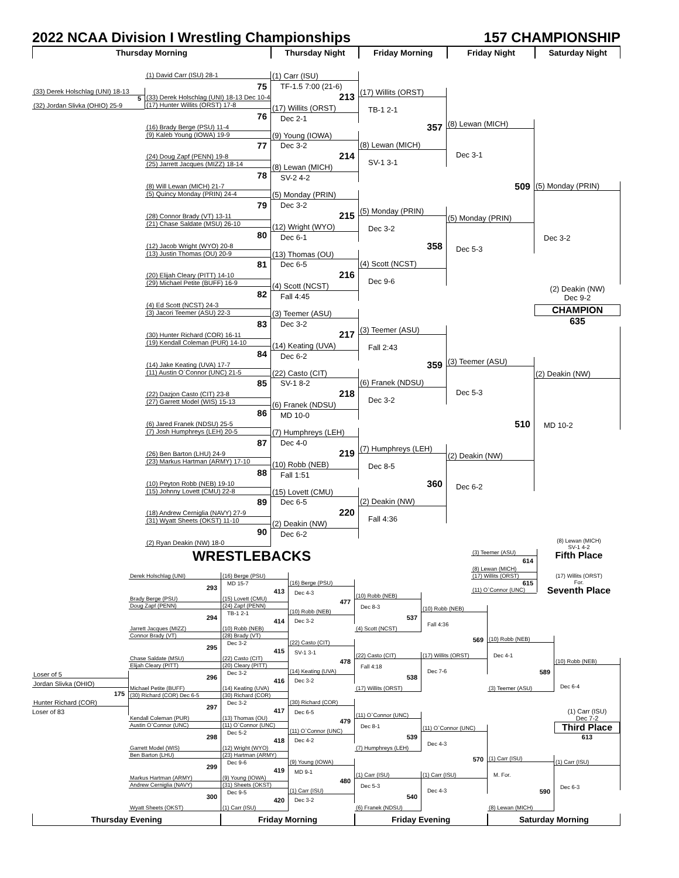2022 NCAA Division I Wrestling Championships
157 CHAMPIONSHIP
Thursday Morning Thursday Night Friday Morning Friday Night Saturday Night
(33) Derek Holschlag (UNI) 18-13
5
(32) Jordan Slivka (OHIO) 25-9
(1) David Carr (ISU) 28-1
75
(33) Derek Holschlag (UNI) 18-13 Dec 10-4
(17) Hunter Willits (ORST) 17-8
76
(16) Brady Berge (PSU) 11-4
(9) Kaleb Young (IOWA) 19-9
77
(24) Doug Zapf (PENN) 19-8
(25) Jarrett Jacques (MIZZ) 18-14
78
(8) Will Lewan (MICH) 21-7
(5) Quincy Monday (PRIN) 24-4
79
(28) Connor Brady (VT) 13-11
(21) Chase Saldate (MSU) 26-10
80
(12) Jacob Wright (WYO) 20-8
(13) Justin Thomas (OU) 20-9
81
(20) Elijah Cleary (PITT) 14-10
(29) Michael Petite (BUFF) 16-9
82
(4) Ed Scott (NCST) 24-3
(3) Jacori Teemer (ASU) 22-3
83
(30) Hunter Richard (COR) 16-11
(19) Kendall Coleman (PUR) 14-10
84
(14) Jake Keating (UVA) 17-7
(11) Austin O`Connor (UNC) 21-5
85
(22) Dazjon Casto (CIT) 23-8
(27) Garrett Model (WIS) 15-13
86
(6) Jared Franek (NDSU) 25-5
(7) Josh Humphreys (LEH) 20-5
87
(26) Ben Barton (LHU) 24-9
(23) Markus Hartman (ARMY) 17-10
88
(10) Peyton Robb (NEB) 19-10
(15) Johnny Lovett (CMU) 22-8
89
(18) Andrew Cerniglia (NAVY) 27-9
(31) Wyatt Sheets (OKST) 11-10
90
(2) Ryan Deakin (NW) 18-0
(1) Carr (ISU)
TF-1.5 7:00 (21-6)
213
(17) Willits (ORST)
Dec 2-1
(9) Young (IOWA)
Dec 3-2
214
(8) Lewan (MICH)
SV-2 4-2
(5) Monday (PRIN)
Dec 3-2
215
(12) Wright (WYO)
Dec 6-1
(13) Thomas (OU)
Dec 6-5
216
(4) Scott (NCST)
Fall 4:45
(3) Teemer (ASU)
Dec 3-2
217
(14) Keating (UVA)
Dec 6-2
(22) Casto (CIT)
SV-1 8-2
218
(6) Franek (NDSU)
MD 10-0
(7) Humphreys (LEH)
Dec 4-0
219
(10) Robb (NEB)
Fall 1:51
(15) Lovett (CMU)
Dec 6-5
220
(2) Deakin (NW)
Dec 6-2
(17) Willits (ORST)
TB-1 2-1
357
(8) Lewan (MICH)
SV-1 3-1
(5) Monday (PRIN)
Dec 3-2
358
(4) Scott (NCST)
Dec 9-6
(3) Teemer (ASU)
Fall 2:43
359
(6) Franek (NDSU)
Dec 3-2
(7) Humphreys (LEH)
Dec 8-5
360
(2) Deakin (NW)
Fall 4:36
(8) Lewan (MICH)
Dec 3-1
509
(5) Monday (PRIN)
Dec 5-3
(3) Teemer (ASU)
Dec 5-3
510
(2) Deakin (NW)
Dec 6-2
(5) Monday (PRIN)
Dec 3-2
(2) Deakin (NW)
Dec 9-2
CHAMPION
635
(2) Deakin (NW)
MD 10-2
WRESTLEBACKS
(3) Teemer (ASU)
614
(8) Lewan (MICH)
(8) Lewan (MICH)
SV-1 4-2
Fifth Place
(17) Willits (ORST)
615
(11) O`Connor (UNC)
(17) Willits (ORST)
For.
Seventh Place
Loser of 5
Jordan Slivka (OHIO)
175
Hunter Richard (COR)
Loser of 83
Derek Holschlag (UNI)
293
Brady Berge (PSU)
Doug Zapf (PENN)
294
Jarrett Jacques (MIZZ)
Connor Brady (VT)
295
Chase Saldate (MSU)
Elijah Cleary (PITT)
296
Michael Petite (BUFF)
(30) Richard (COR) Dec 6-5
297
Kendall Coleman (PUR)
Austin O`Connor (UNC)
298
Garrett Model (WIS)
Ben Barton (LHU)
299
Markus Hartman (ARMY)
Andrew Cerniglia (NAVY)
300
Wyatt Sheets (OKST)
(16) Berge (PSU)
MD 15-7
413
(15) Lovett (CMU)
(24) Zapf (PENN)
TB-1 2-1
414
(10) Robb (NEB)
(28) Brady (VT)
Dec 3-2
415
(22) Casto (CIT)
(20) Cleary (PITT)
Dec 3-2
416
(14) Keating (UVA)
(30) Richard (COR)
Dec 3-2
417
(13) Thomas (OU)
(11) O`Connor (UNC)
Dec 5-2
418
(12) Wright (WYO)
(23) Hartman (ARMY)
Dec 9-6
419
(9) Young (IOWA)
(31) Sheets (OKST)
Dec 9-5
420
(1) Carr (ISU)
(16) Berge (PSU)
Dec 4-3
477
(10) Robb (NEB)
Dec 3-2
(22) Casto (CIT)
SV-1 3-1
478
(14) Keating (UVA)
Dec 3-2
(30) Richard (COR)
Dec 6-5
479
(11) O`Connor (UNC)
Dec 4-2
(9) Young (IOWA)
MD 9-1
480
(1) Carr (ISU)
Dec 3-2
(10) Robb (NEB)
Dec 8-3
537
(4) Scott (NCST)
(22) Casto (CIT)
Fall 4:18
538
(17) Willits (ORST)
(11) O`Connor (UNC)
Dec 8-1
539
(7) Humphreys (LEH)
(1) Carr (ISU)
Dec 5-3
540
(6) Franek (NDSU)
(10) Robb (NEB)
Fall 4:36
569
(17) Willits (ORST)
Dec 7-6
(11) O`Connor (UNC)
Dec 4-3
570
(1) Carr (ISU)
Dec 4-3
(10) Robb (NEB)
Dec 4-1
589
(3) Teemer (ASU)
(1) Carr (ISU)
M. For.
590
(8) Lewan (MICH)
(10) Robb (NEB)
Dec 6-4
(1) Carr (ISU)
Dec 7-2
Third Place
613
(1) Carr (ISU)
Dec 6-3
Thursday Evening Friday Morning Friday Evening Saturday Morning